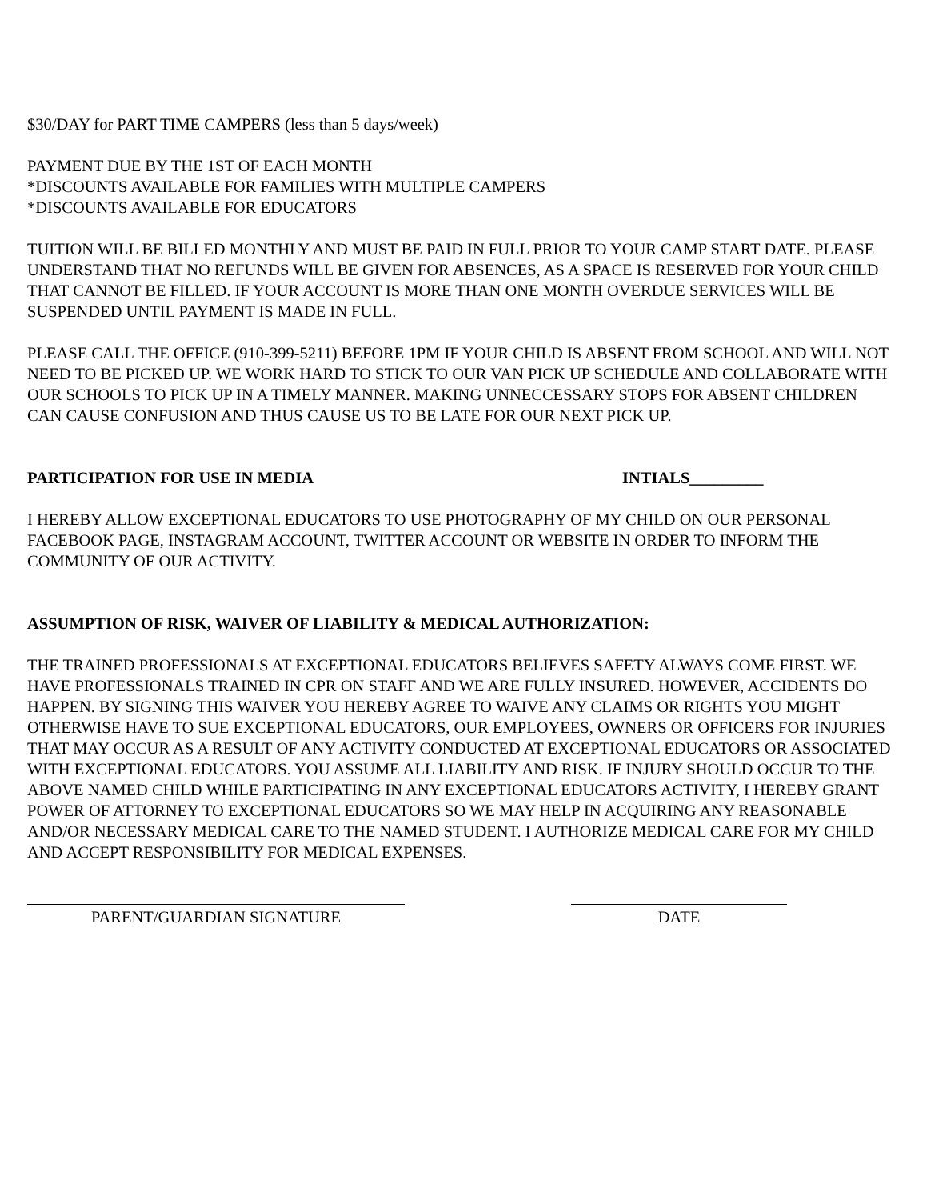$30/DAY for PART TIME CAMPERS (less than 5 days/week)
PAYMENT DUE BY THE 1ST OF EACH MONTH
*DISCOUNTS AVAILABLE FOR FAMILIES WITH MULTIPLE CAMPERS
*DISCOUNTS AVAILABLE FOR EDUCATORS
TUITION WILL BE BILLED MONTHLY AND MUST BE PAID IN FULL PRIOR TO YOUR CAMP START DATE. PLEASE UNDERSTAND THAT NO REFUNDS WILL BE GIVEN FOR ABSENCES, AS A SPACE IS RESERVED FOR YOUR CHILD THAT CANNOT BE FILLED. IF YOUR ACCOUNT IS MORE THAN ONE MONTH OVERDUE SERVICES WILL BE SUSPENDED UNTIL PAYMENT IS MADE IN FULL.
PLEASE CALL THE OFFICE (910-399-5211) BEFORE 1PM IF YOUR CHILD IS ABSENT FROM SCHOOL AND WILL NOT NEED TO BE PICKED UP. WE WORK HARD TO STICK TO OUR VAN PICK UP SCHEDULE AND COLLABORATE WITH OUR SCHOOLS TO PICK UP IN A TIMELY MANNER. MAKING UNNECCESSARY STOPS FOR ABSENT CHILDREN CAN CAUSE CONFUSION AND THUS CAUSE US TO BE LATE FOR OUR NEXT PICK UP.
PARTICIPATION FOR USE IN MEDIA INTIALS_________
I HEREBY ALLOW EXCEPTIONAL EDUCATORS TO USE PHOTOGRAPHY OF MY CHILD ON OUR PERSONAL FACEBOOK PAGE, INSTAGRAM ACCOUNT, TWITTER ACCOUNT OR WEBSITE IN ORDER TO INFORM THE COMMUNITY OF OUR ACTIVITY.
ASSUMPTION OF RISK, WAIVER OF LIABILITY & MEDICAL AUTHORIZATION:
THE TRAINED PROFESSIONALS AT EXCEPTIONAL EDUCATORS BELIEVES SAFETY ALWAYS COME FIRST. WE HAVE PROFESSIONALS TRAINED IN CPR ON STAFF AND WE ARE FULLY INSURED. HOWEVER, ACCIDENTS DO HAPPEN. BY SIGNING THIS WAIVER YOU HEREBY AGREE TO WAIVE ANY CLAIMS OR RIGHTS YOU MIGHT OTHERWISE HAVE TO SUE EXCEPTIONAL EDUCATORS, OUR EMPLOYEES, OWNERS OR OFFICERS FOR INJURIES THAT MAY OCCUR AS A RESULT OF ANY ACTIVITY CONDUCTED AT EXCEPTIONAL EDUCATORS OR ASSOCIATED WITH EXCEPTIONAL EDUCATORS. YOU ASSUME ALL LIABILITY AND RISK. IF INJURY SHOULD OCCUR TO THE ABOVE NAMED CHILD WHILE PARTICIPATING IN ANY EXCEPTIONAL EDUCATORS ACTIVITY, I HEREBY GRANT POWER OF ATTORNEY TO EXCEPTIONAL EDUCATORS SO WE MAY HELP IN ACQUIRING ANY REASONABLE AND/OR NECESSARY MEDICAL CARE TO THE NAMED STUDENT. I AUTHORIZE MEDICAL CARE FOR MY CHILD AND ACCEPT RESPONSIBILITY FOR MEDICAL EXPENSES.
PARENT/GUARDIAN SIGNATURE DATE